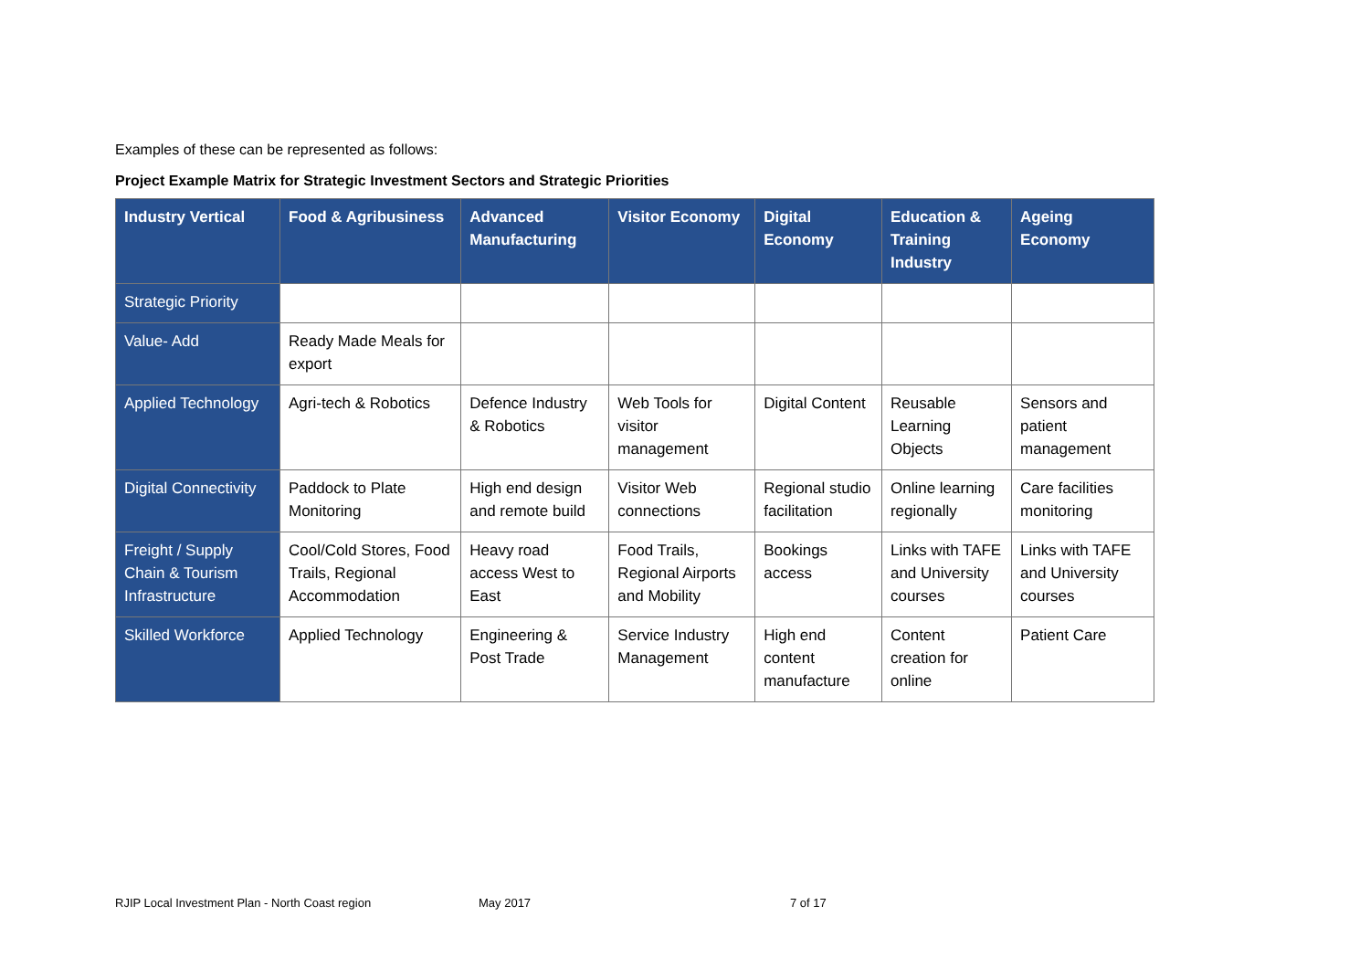Examples of these can be represented as follows:
Project Example Matrix for Strategic Investment Sectors and Strategic Priorities
| Industry Vertical | Food & Agribusiness | Advanced Manufacturing | Visitor Economy | Digital Economy | Education & Training Industry | Ageing Economy |
| --- | --- | --- | --- | --- | --- | --- |
| Strategic Priority | | | | | | |
| Value- Add | Ready Made Meals for export | | | | | |
| Applied Technology | Agri-tech & Robotics | Defence Industry & Robotics | Web Tools for visitor management | Digital Content | Reusable Learning Objects | Sensors and patient management |
| Digital Connectivity | Paddock to Plate Monitoring | High end design and remote build | Visitor Web connections | Regional studio facilitation | Online learning regionally | Care facilities monitoring |
| Freight / Supply Chain & Tourism Infrastructure | Cool/Cold Stores, Food Trails, Regional Accommodation | Heavy road access West to East | Food Trails, Regional Airports and Mobility | Bookings access | Links with TAFE and University courses | Links with TAFE and University courses |
| Skilled Workforce | Applied Technology | Engineering & Post Trade | Service Industry Management | High end content manufacture | Content creation for online | Patient Care |
RJIP Local Investment Plan - North Coast region May 2017 7 of 17